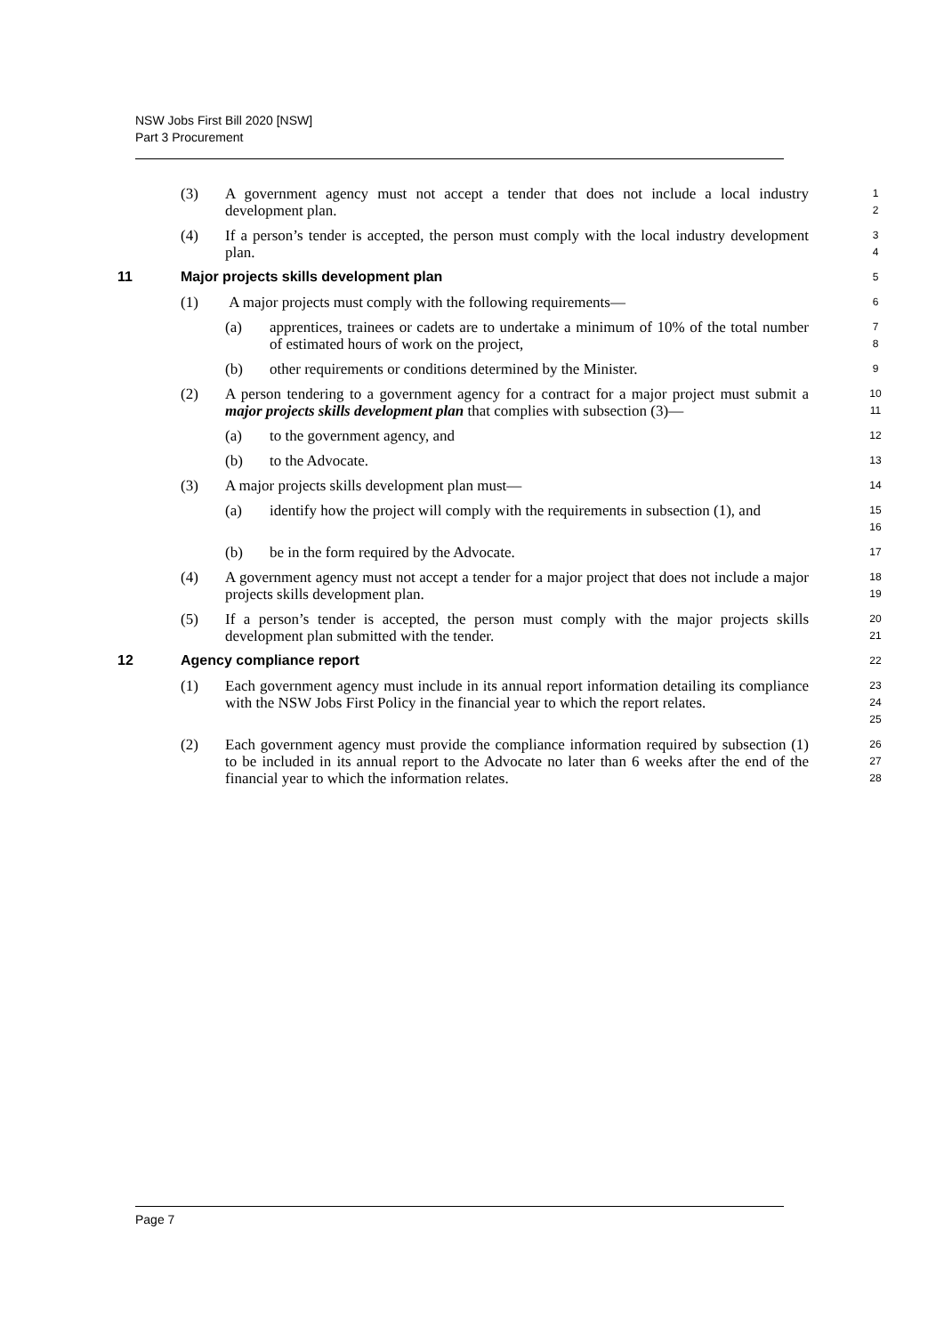NSW Jobs First Bill 2020 [NSW]
Part 3 Procurement
(3) A government agency must not accept a tender that does not include a local industry development plan. 1
2
(4) If a person’s tender is accepted, the person must comply with the local industry development plan. 3
4
11 Major projects skills development plan
5
(1) A major projects must comply with the following requirements— 6
(a) apprentices, trainees or cadets are to undertake a minimum of 10% of the total number of estimated hours of work on the project, 7
8
(b) other requirements or conditions determined by the Minister. 9
(2) A person tendering to a government agency for a contract for a major project must submit a major projects skills development plan that complies with subsection (3)— 10
11
(a) to the government agency, and 12
(b) to the Advocate. 13
(3) A major projects skills development plan must— 14
(a) identify how the project will comply with the requirements in subsection (1), and 15
16
(b) be in the form required by the Advocate. 17
(4) A government agency must not accept a tender for a major project that does not include a major projects skills development plan. 18
19
(5) If a person’s tender is accepted, the person must comply with the major projects skills development plan submitted with the tender. 20
21
12 Agency compliance report
22
(1) Each government agency must include in its annual report information detailing its compliance with the NSW Jobs First Policy in the financial year to which the report relates. 23
24
25
(2) Each government agency must provide the compliance information required by subsection (1) to be included in its annual report to the Advocate no later than 6 weeks after the end of the financial year to which the information relates. 26
27
28
Page 7